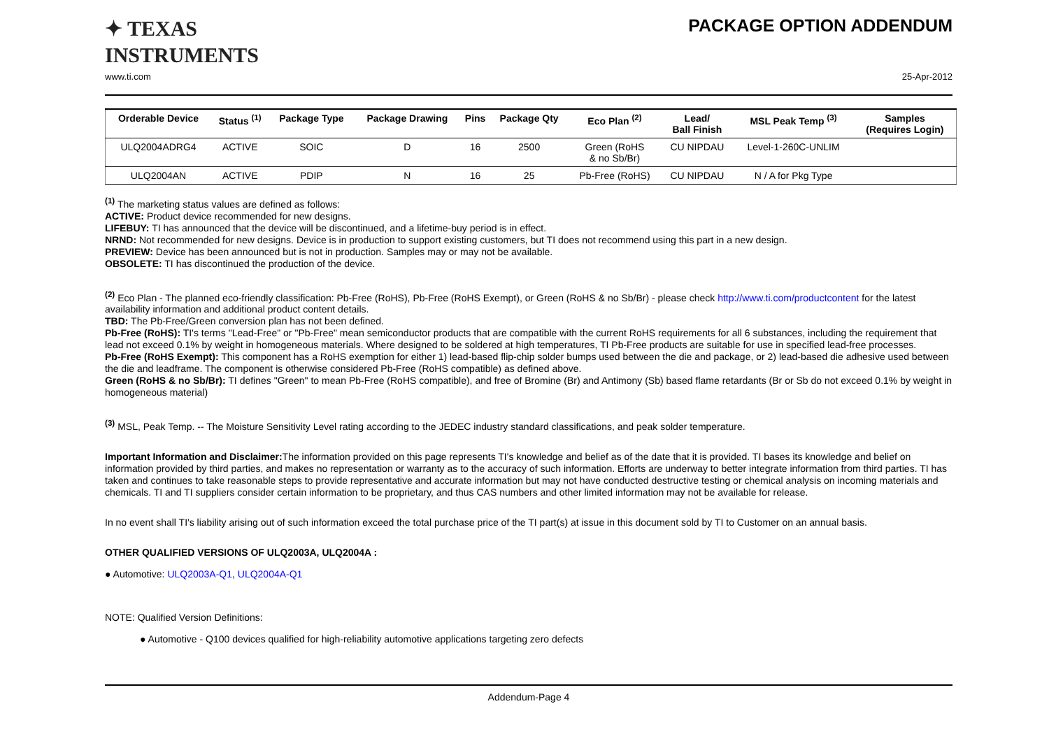✦ TEXAS
INSTRUMENTS
PACKAGE OPTION ADDENDUM
www.ti.com 25-Apr-2012
| Orderable Device | Status <sup>(1)</sup> | Package Type | Package Drawing | Pins | Package Qty | Eco Plan <sup>(2)</sup> | Lead/ Ball Finish | MSL Peak Temp <sup>(3)</sup> | Samples (Requires Login) |
| --- | --- | --- | --- | --- | --- | --- | --- | --- | --- |
| ULQ2004ADRG4 | ACTIVE | SOIC | D | 16 | 2500 | Green (RoHS & no Sb/Br) | CU NIPDAU | Level-1-260C-UNLIM | |
| ULQ2004AN | ACTIVE | PDIP | N | 16 | 25 | Pb-Free (RoHS) | CU NIPDAU | N / A for Pkg Type | |
<sup>(1)</sup> The marketing status values are defined as follows:
ACTIVE: Product device recommended for new designs.
LIFEBUY: TI has announced that the device will be discontinued, and a lifetime-buy period is in effect.
NRND: Not recommended for new designs. Device is in production to support existing customers, but TI does not recommend using this part in a new design.
PREVIEW: Device has been announced but is not in production. Samples may or may not be available.
OBSOLETE: TI has discontinued the production of the device.
<sup>(2)</sup> Eco Plan - The planned eco-friendly classification: Pb-Free (RoHS), Pb-Free (RoHS Exempt), or Green (RoHS & no Sb/Br) - please check http://www.ti.com/productcontent for the latest availability information and additional product content details.
TBD: The Pb-Free/Green conversion plan has not been defined.
Pb-Free (RoHS): TI's terms "Lead-Free" or "Pb-Free" mean semiconductor products that are compatible with the current RoHS requirements for all 6 substances, including the requirement that lead not exceed 0.1% by weight in homogeneous materials. Where designed to be soldered at high temperatures, TI Pb-Free products are suitable for use in specified lead-free processes.
Pb-Free (RoHS Exempt): This component has a RoHS exemption for either 1) lead-based flip-chip solder bumps used between the die and package, or 2) lead-based die adhesive used between the die and leadframe. The component is otherwise considered Pb-Free (RoHS compatible) as defined above.
Green (RoHS & no Sb/Br): TI defines "Green" to mean Pb-Free (RoHS compatible), and free of Bromine (Br) and Antimony (Sb) based flame retardants (Br or Sb do not exceed 0.1% by weight in homogeneous material)
<sup>(3)</sup> MSL, Peak Temp. -- The Moisture Sensitivity Level rating according to the JEDEC industry standard classifications, and peak solder temperature.
Important Information and Disclaimer: The information provided on this page represents TI's knowledge and belief as of the date that it is provided. TI bases its knowledge and belief on information provided by third parties, and makes no representation or warranty as to the accuracy of such information. Efforts are underway to better integrate information from third parties. TI has taken and continues to take reasonable steps to provide representative and accurate information but may not have conducted destructive testing or chemical analysis on incoming materials and chemicals. TI and TI suppliers consider certain information to be proprietary, and thus CAS numbers and other limited information may not be available for release.
In no event shall TI's liability arising out of such information exceed the total purchase price of the TI part(s) at issue in this document sold by TI to Customer on an annual basis.
OTHER QUALIFIED VERSIONS OF ULQ2003A, ULQ2004A :
● Automotive: ULQ2003A-Q1, ULQ2004A-Q1
NOTE: Qualified Version Definitions:
● Automotive - Q100 devices qualified for high-reliability automotive applications targeting zero defects
Addendum-Page 4